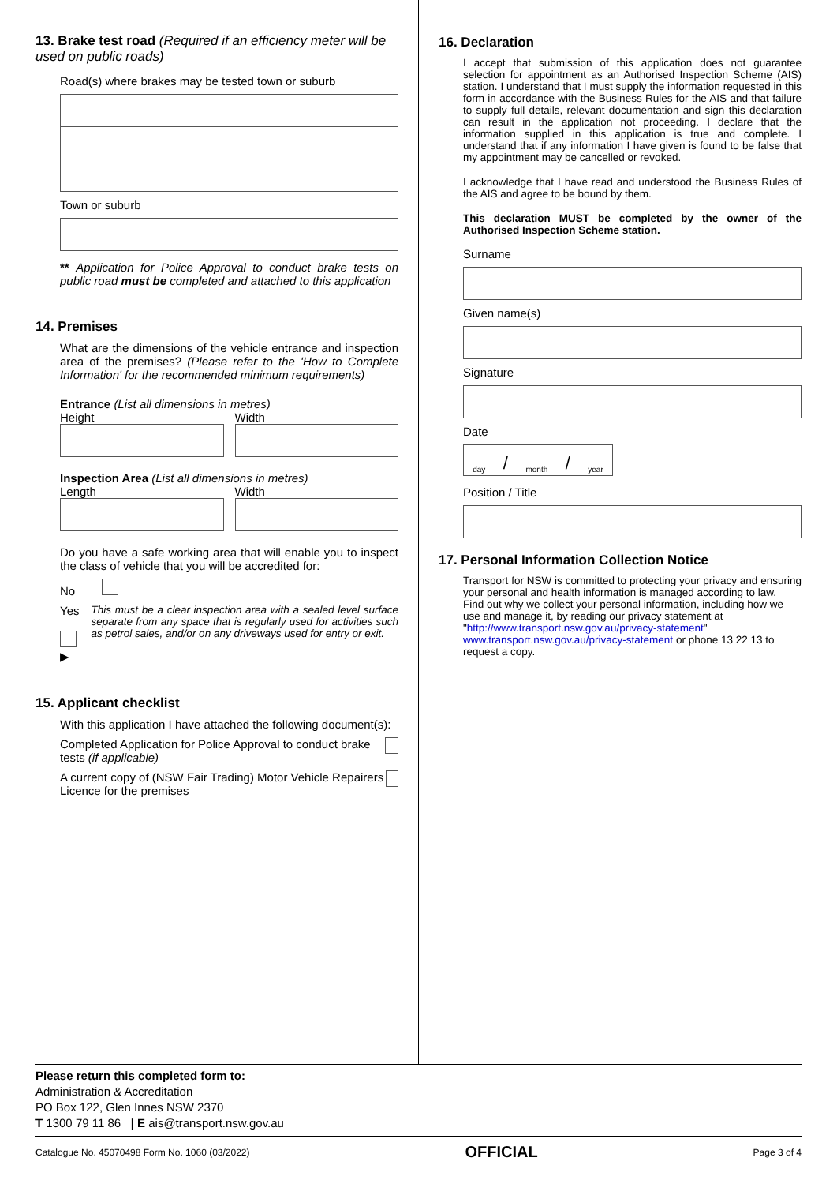13. Brake test road (Required if an efficiency meter will be used on public roads)
Road(s) where brakes may be tested town or suburb
Town or suburb
** Application for Police Approval to conduct brake tests on public road must be completed and attached to this application
14. Premises
What are the dimensions of the vehicle entrance and inspection area of the premises? (Please refer to the 'How to Complete Information' for the recommended minimum requirements)
Entrance (List all dimensions in metres)
Height Width
Inspection Area (List all dimensions in metres)
Length Width
Do you have a safe working area that will enable you to inspect the class of vehicle that you will be accredited for:
No
Yes ▶ This must be a clear inspection area with a sealed level surface separate from any space that is regularly used for activities such as petrol sales, and/or on any driveways used for entry or exit.
15. Applicant checklist
With this application I have attached the following document(s):
Completed Application for Police Approval to conduct brake tests (if applicable)
A current copy of (NSW Fair Trading) Motor Vehicle Repairers Licence for the premises
16. Declaration
I accept that submission of this application does not guarantee selection for appointment as an Authorised Inspection Scheme (AIS) station. I understand that I must supply the information requested in this form in accordance with the Business Rules for the AIS and that failure to supply full details, relevant documentation and sign this declaration can result in the application not proceeding. I declare that the information supplied in this application is true and complete. I understand that if any information I have given is found to be false that my appointment may be cancelled or revoked.
I acknowledge that I have read and understood the Business Rules of the AIS and agree to be bound by them.
This declaration MUST be completed by the owner of the Authorised Inspection Scheme station.
Surname
Given name(s)
Signature
Date
day / month / year
Position / Title
17. Personal Information Collection Notice
Transport for NSW is committed to protecting your privacy and ensuring your personal and health information is managed according to law.
Find out why we collect your personal information, including how we use and manage it, by reading our privacy statement at "http://www.transport.nsw.gov.au/privacy-statement" www.transport.nsw.gov.au/privacy-statement or phone 13 22 13 to request a copy.
Please return this completed form to:
Administration & Accreditation
PO Box 122, Glen Innes NSW 2370
T 1300 79 11 86 | E ais@transport.nsw.gov.au
Catalogue No. 45070498 Form No. 1060 (03/2022) OFFICIAL Page 3 of 4